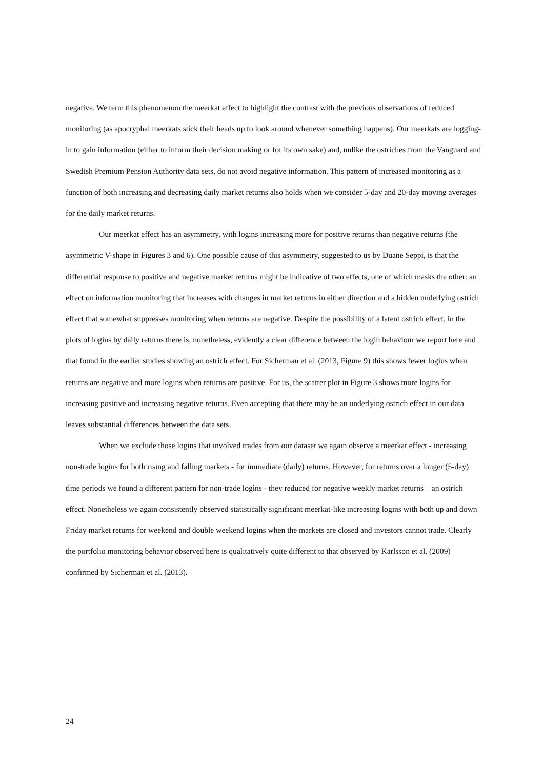negative. We term this phenomenon the meerkat effect to highlight the contrast with the previous observations of reduced monitoring (as apocryphal meerkats stick their heads up to look around whenever something happens). Our meerkats are logging-in to gain information (either to inform their decision making or for its own sake) and, unlike the ostriches from the Vanguard and Swedish Premium Pension Authority data sets, do not avoid negative information. This pattern of increased monitoring as a function of both increasing and decreasing daily market returns also holds when we consider 5-day and 20-day moving averages for the daily market returns.
Our meerkat effect has an asymmetry, with logins increasing more for positive returns than negative returns (the asymmetric V-shape in Figures 3 and 6). One possible cause of this asymmetry, suggested to us by Duane Seppi, is that the differential response to positive and negative market returns might be indicative of two effects, one of which masks the other: an effect on information monitoring that increases with changes in market returns in either direction and a hidden underlying ostrich effect that somewhat suppresses monitoring when returns are negative. Despite the possibility of a latent ostrich effect, in the plots of logins by daily returns there is, nonetheless, evidently a clear difference between the login behaviour we report here and that found in the earlier studies showing an ostrich effect. For Sicherman et al. (2013, Figure 9) this shows fewer logins when returns are negative and more logins when returns are positive. For us, the scatter plot in Figure 3 shows more logins for increasing positive and increasing negative returns. Even accepting that there may be an underlying ostrich effect in our data leaves substantial differences between the data sets.
When we exclude those logins that involved trades from our dataset we again observe a meerkat effect - increasing non-trade logins for both rising and falling markets - for immediate (daily) returns. However, for returns over a longer (5-day) time periods we found a different pattern for non-trade logins - they reduced for negative weekly market returns – an ostrich effect. Nonetheless we again consistently observed statistically significant meerkat-like increasing logins with both up and down Friday market returns for weekend and double weekend logins when the markets are closed and investors cannot trade. Clearly the portfolio monitoring behavior observed here is qualitatively quite different to that observed by Karlsson et al. (2009) confirmed by Sicherman et al. (2013).
24